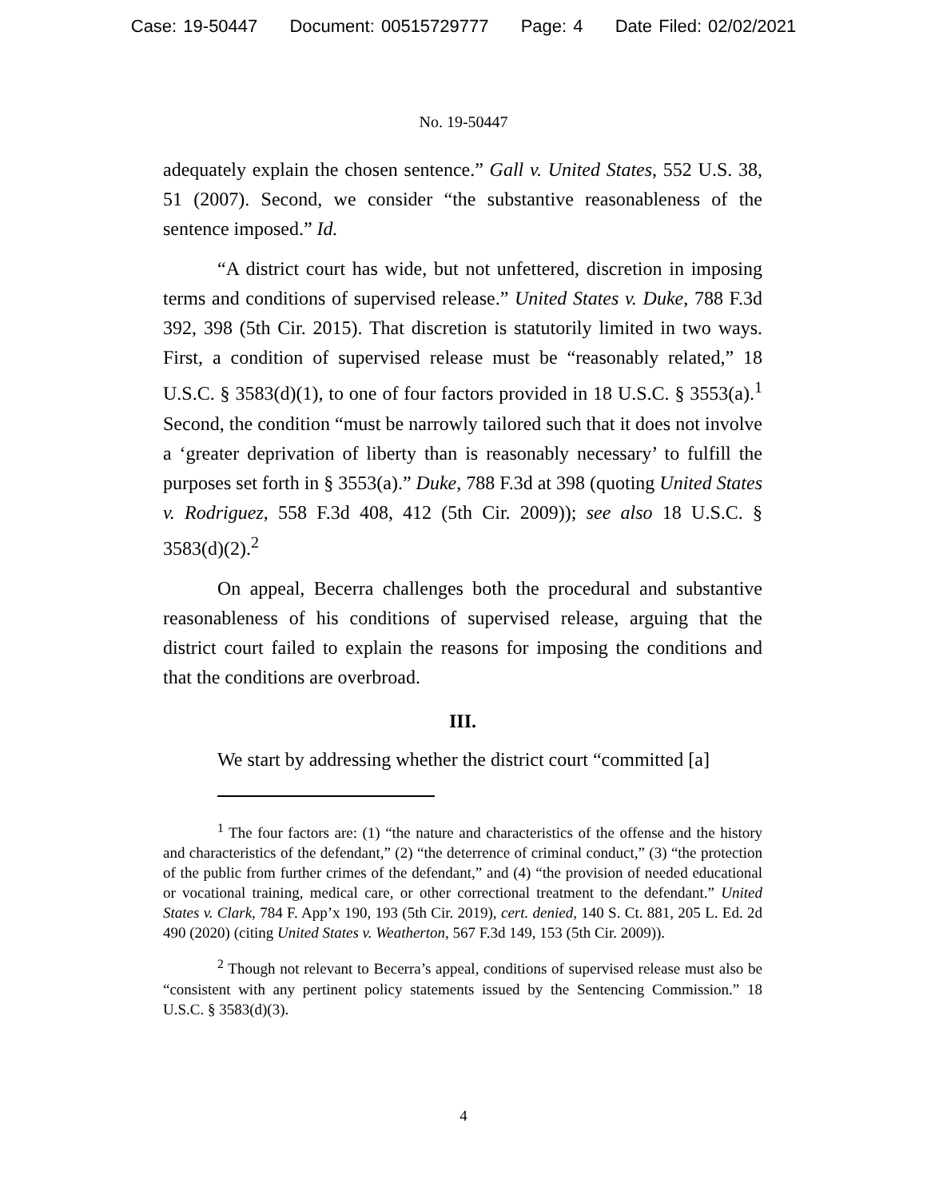Case: 19-50447 Document: 00515729777 Page: 4 Date Filed: 02/02/2021
No. 19-50447
adequately explain the chosen sentence.” Gall v. United States, 552 U.S. 38, 51 (2007). Second, we consider “the substantive reasonableness of the sentence imposed.” Id.
“A district court has wide, but not unfettered, discretion in imposing terms and conditions of supervised release.” United States v. Duke, 788 F.3d 392, 398 (5th Cir. 2015). That discretion is statutorily limited in two ways. First, a condition of supervised release must be “reasonably related,” 18 U.S.C. § 3583(d)(1), to one of four factors provided in 18 U.S.C. § 3553(a).<sup>1</sup> Second, the condition “must be narrowly tailored such that it does not involve a ‘greater deprivation of liberty than is reasonably necessary’ to fulfill the purposes set forth in § 3553(a).” Duke, 788 F.3d at 398 (quoting United States v. Rodriguez, 558 F.3d 408, 412 (5th Cir. 2009)); see also 18 U.S.C. § 3583(d)(2).<sup>2</sup>
On appeal, Becerra challenges both the procedural and substantive reasonableness of his conditions of supervised release, arguing that the district court failed to explain the reasons for imposing the conditions and that the conditions are overbroad.
III.
We start by addressing whether the district court “committed [a]
<sup>1</sup> The four factors are: (1) “the nature and characteristics of the offense and the history and characteristics of the defendant,” (2) “the deterrence of criminal conduct,” (3) “the protection of the public from further crimes of the defendant,” and (4) “the provision of needed educational or vocational training, medical care, or other correctional treatment to the defendant.” United States v. Clark, 784 F. App’x 190, 193 (5th Cir. 2019), cert. denied, 140 S. Ct. 881, 205 L. Ed. 2d 490 (2020) (citing United States v. Weatherton, 567 F.3d 149, 153 (5th Cir. 2009)).
<sup>2</sup> Though not relevant to Becerra’s appeal, conditions of supervised release must also be “consistent with any pertinent policy statements issued by the Sentencing Commission.” 18 U.S.C. § 3583(d)(3).
4